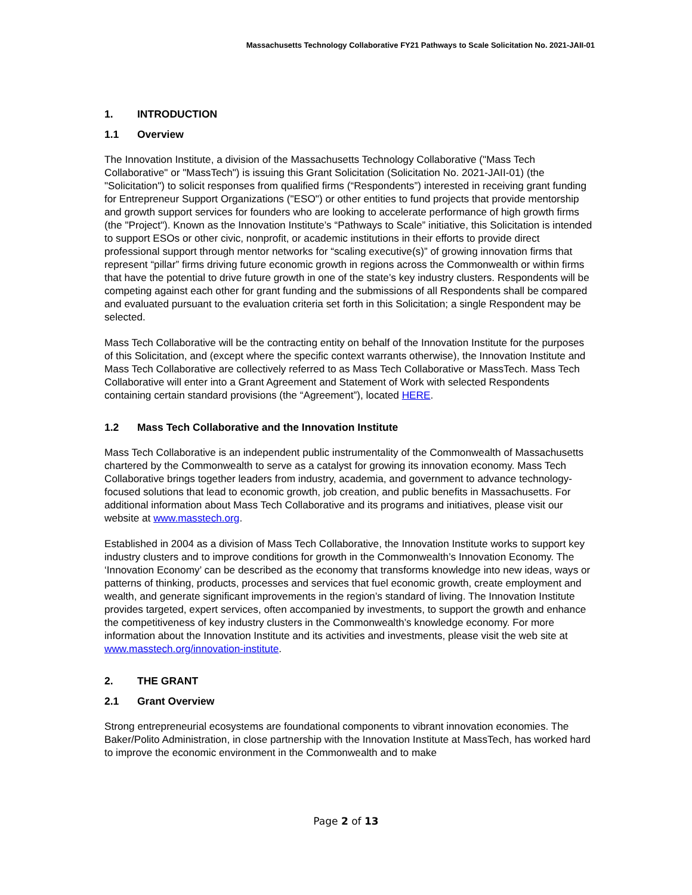Massachusetts Technology Collaborative FY21 Pathways to Scale Solicitation No. 2021-JAII-01
1. INTRODUCTION
1.1 Overview
The Innovation Institute, a division of the Massachusetts Technology Collaborative ("Mass Tech Collaborative" or "MassTech") is issuing this Grant Solicitation (Solicitation No. 2021-JAII-01) (the "Solicitation") to solicit responses from qualified firms (“Respondents”) interested in receiving grant funding for Entrepreneur Support Organizations ("ESO") or other entities to fund projects that provide mentorship and growth support services for founders who are looking to accelerate performance of high growth firms (the "Project"). Known as the Innovation Institute’s “Pathways to Scale” initiative, this Solicitation is intended to support ESOs or other civic, nonprofit, or academic institutions in their efforts to provide direct professional support through mentor networks for “scaling executive(s)” of growing innovation firms that represent “pillar” firms driving future economic growth in regions across the Commonwealth or within firms that have the potential to drive future growth in one of the state’s key industry clusters. Respondents will be competing against each other for grant funding and the submissions of all Respondents shall be compared and evaluated pursuant to the evaluation criteria set forth in this Solicitation; a single Respondent may be selected.
Mass Tech Collaborative will be the contracting entity on behalf of the Innovation Institute for the purposes of this Solicitation, and (except where the specific context warrants otherwise), the Innovation Institute and Mass Tech Collaborative are collectively referred to as Mass Tech Collaborative or MassTech. Mass Tech Collaborative will enter into a Grant Agreement and Statement of Work with selected Respondents containing certain standard provisions (the “Agreement”), located HERE.
1.2 Mass Tech Collaborative and the Innovation Institute
Mass Tech Collaborative is an independent public instrumentality of the Commonwealth of Massachusetts chartered by the Commonwealth to serve as a catalyst for growing its innovation economy. Mass Tech Collaborative brings together leaders from industry, academia, and government to advance technology-focused solutions that lead to economic growth, job creation, and public benefits in Massachusetts. For additional information about Mass Tech Collaborative and its programs and initiatives, please visit our website at www.masstech.org.
Established in 2004 as a division of Mass Tech Collaborative, the Innovation Institute works to support key industry clusters and to improve conditions for growth in the Commonwealth’s Innovation Economy. The ‘Innovation Economy’ can be described as the economy that transforms knowledge into new ideas, ways or patterns of thinking, products, processes and services that fuel economic growth, create employment and wealth, and generate significant improvements in the region’s standard of living. The Innovation Institute provides targeted, expert services, often accompanied by investments, to support the growth and enhance the competitiveness of key industry clusters in the Commonwealth’s knowledge economy. For more information about the Innovation Institute and its activities and investments, please visit the web site at www.masstech.org/innovation-institute.
2. THE GRANT
2.1 Grant Overview
Strong entrepreneurial ecosystems are foundational components to vibrant innovation economies. The Baker/Polito Administration, in close partnership with the Innovation Institute at MassTech, has worked hard to improve the economic environment in the Commonwealth and to make
Page 2 of 13